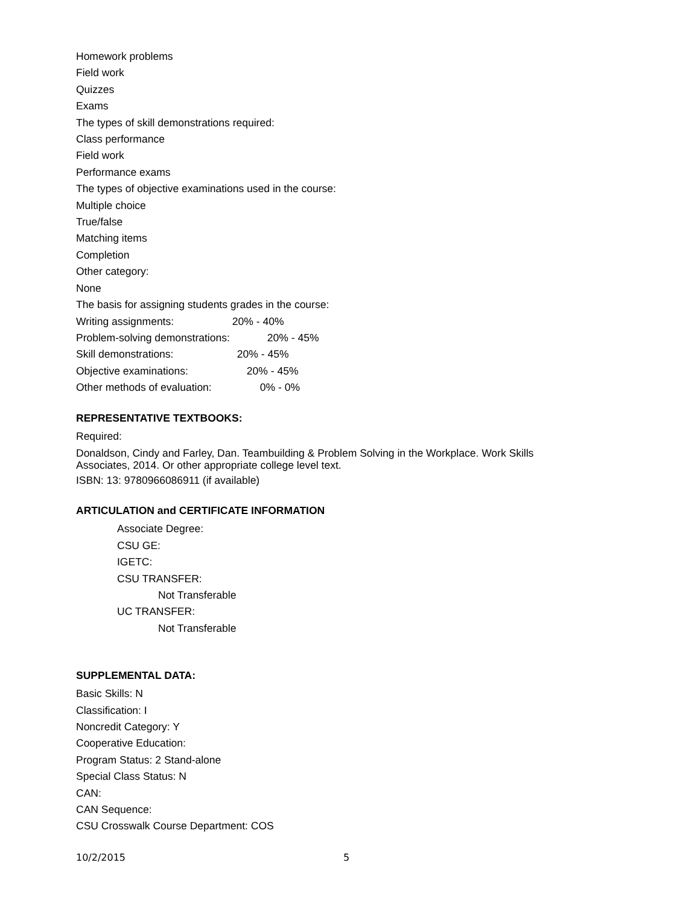Homework problems
Field work
Quizzes
Exams
The types of skill demonstrations required:
Class performance
Field work
Performance exams
The types of objective examinations used in the course:
Multiple choice
True/false
Matching items
Completion
Other category:
None
The basis for assigning students grades in the course:
Writing assignments: 20% - 40%
Problem-solving demonstrations: 20% - 45%
Skill demonstrations: 20% - 45%
Objective examinations: 20% - 45%
Other methods of evaluation: 0% - 0%
REPRESENTATIVE TEXTBOOKS:
Required:
Donaldson, Cindy and Farley, Dan. Teambuilding & Problem Solving in the Workplace. Work Skills
Associates, 2014. Or other appropriate college level text.
ISBN: 13: 9780966086911 (if available)
ARTICULATION and CERTIFICATE INFORMATION
Associate Degree:
CSU GE:
IGETC:
CSU TRANSFER:
Not Transferable
UC TRANSFER:
Not Transferable
SUPPLEMENTAL DATA:
Basic Skills: N
Classification: I
Noncredit Category: Y
Cooperative Education:
Program Status: 2 Stand-alone
Special Class Status: N
CAN:
CAN Sequence:
CSU Crosswalk Course Department: COS
10/2/2015 5